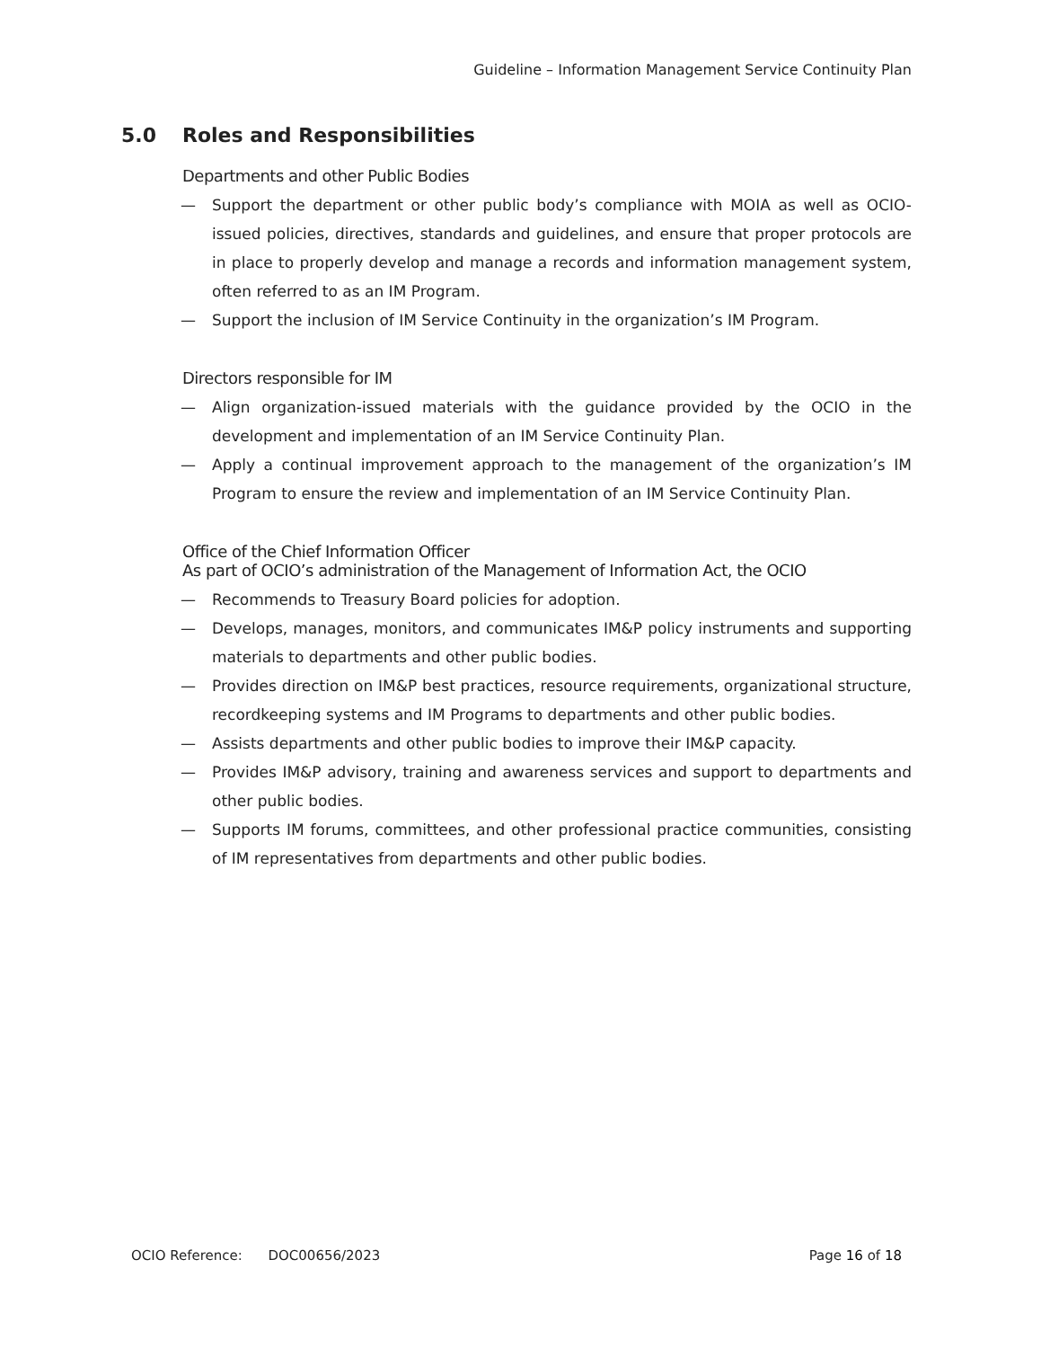Guideline – Information Management Service Continuity Plan
5.0 Roles and Responsibilities
Departments and other Public Bodies
— Support the department or other public body’s compliance with MOIA as well as OCIO-issued policies, directives, standards and guidelines, and ensure that proper protocols are in place to properly develop and manage a records and information management system, often referred to as an IM Program.
— Support the inclusion of IM Service Continuity in the organization’s IM Program.
Directors responsible for IM
— Align organization-issued materials with the guidance provided by the OCIO in the development and implementation of an IM Service Continuity Plan.
— Apply a continual improvement approach to the management of the organization’s IM Program to ensure the review and implementation of an IM Service Continuity Plan.
Office of the Chief Information Officer
As part of OCIO’s administration of the Management of Information Act, the OCIO
— Recommends to Treasury Board policies for adoption.
— Develops, manages, monitors, and communicates IM&P policy instruments and supporting materials to departments and other public bodies.
— Provides direction on IM&P best practices, resource requirements, organizational structure, recordkeeping systems and IM Programs to departments and other public bodies.
— Assists departments and other public bodies to improve their IM&P capacity.
— Provides IM&P advisory, training and awareness services and support to departments and other public bodies.
— Supports IM forums, committees, and other professional practice communities, consisting of IM representatives from departments and other public bodies.
OCIO Reference: DOC00656/2023 Page 16 of 18